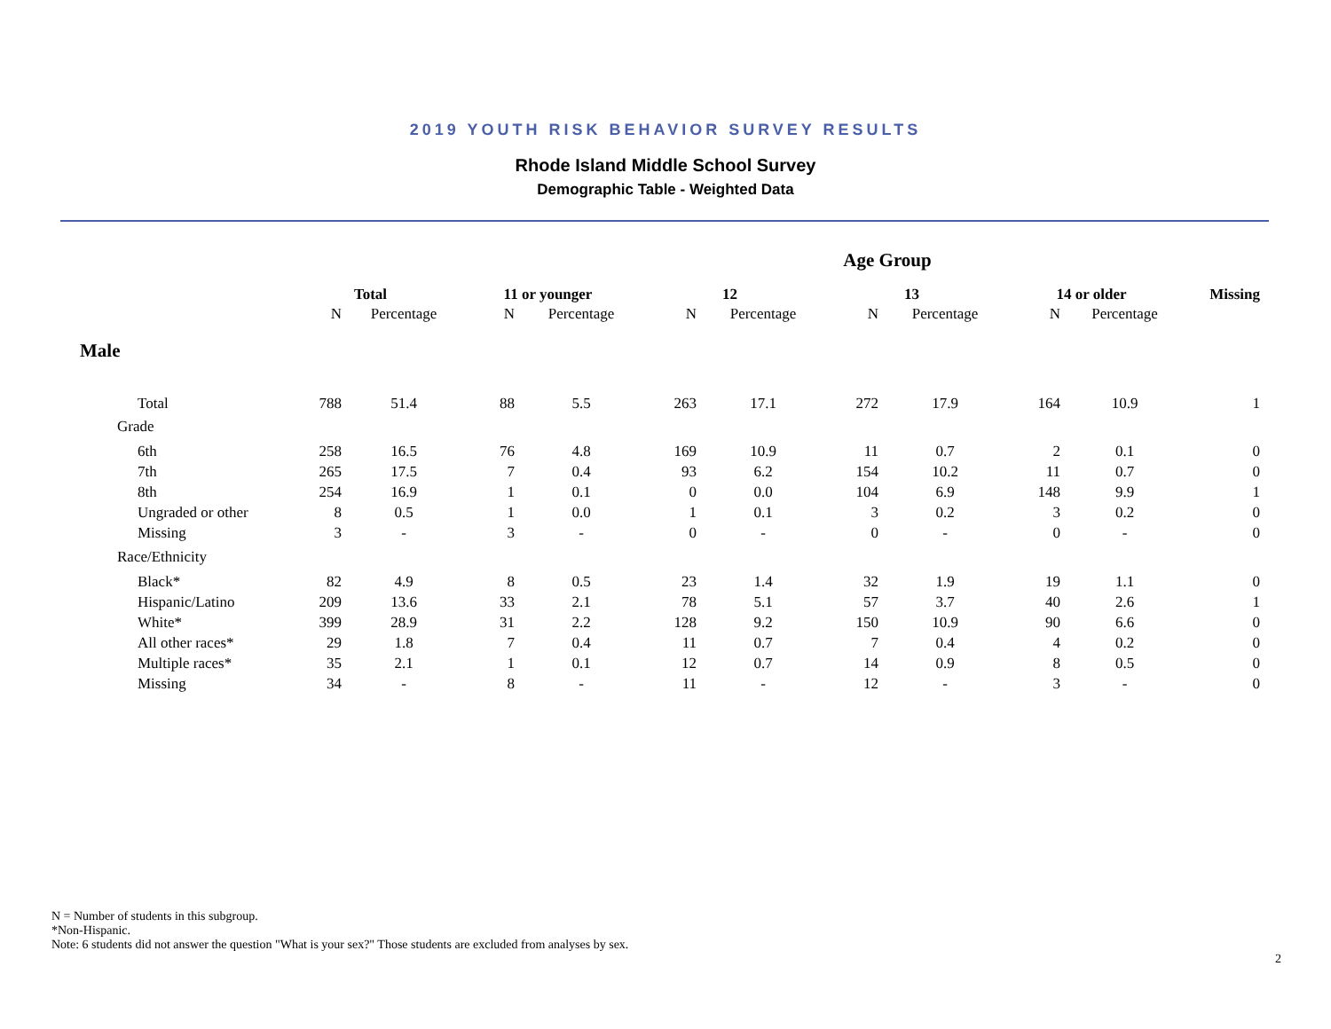2019 YOUTH RISK BEHAVIOR SURVEY RESULTS
Rhode Island Middle School Survey
Demographic Table - Weighted Data
| | Age Group | | | | | | | | | | |
| | Total | | 11 or younger | | 12 | | 13 | | 14 or older | | Missing |
| | N | Percentage | N | Percentage | N | Percentage | N | Percentage | N | Percentage | |
| Male | | | | | | | | | | | |
| Total | 788 | 51.4 | 88 | 5.5 | 263 | 17.1 | 272 | 17.9 | 164 | 10.9 | 1 |
| Grade | | | | | | | | | | | |
| 6th | 258 | 16.5 | 76 | 4.8 | 169 | 10.9 | 11 | 0.7 | 2 | 0.1 | 0 |
| 7th | 265 | 17.5 | 7 | 0.4 | 93 | 6.2 | 154 | 10.2 | 11 | 0.7 | 0 |
| 8th | 254 | 16.9 | 1 | 0.1 | 0 | 0.0 | 104 | 6.9 | 148 | 9.9 | 1 |
| Ungraded or other | 8 | 0.5 | 1 | 0.0 | 1 | 0.1 | 3 | 0.2 | 3 | 0.2 | 0 |
| Missing | 3 | - | 3 | - | 0 | - | 0 | - | 0 | - | 0 |
| Race/Ethnicity | | | | | | | | | | | |
| Black* | 82 | 4.9 | 8 | 0.5 | 23 | 1.4 | 32 | 1.9 | 19 | 1.1 | 0 |
| Hispanic/Latino | 209 | 13.6 | 33 | 2.1 | 78 | 5.1 | 57 | 3.7 | 40 | 2.6 | 1 |
| White* | 399 | 28.9 | 31 | 2.2 | 128 | 9.2 | 150 | 10.9 | 90 | 6.6 | 0 |
| All other races* | 29 | 1.8 | 7 | 0.4 | 11 | 0.7 | 7 | 0.4 | 4 | 0.2 | 0 |
| Multiple races* | 35 | 2.1 | 1 | 0.1 | 12 | 0.7 | 14 | 0.9 | 8 | 0.5 | 0 |
| Missing | 34 | - | 8 | - | 11 | - | 12 | - | 3 | - | 0 |
N = Number of students in this subgroup.
*Non-Hispanic.
Note: 6 students did not answer the question "What is your sex?" Those students are excluded from analyses by sex.
2